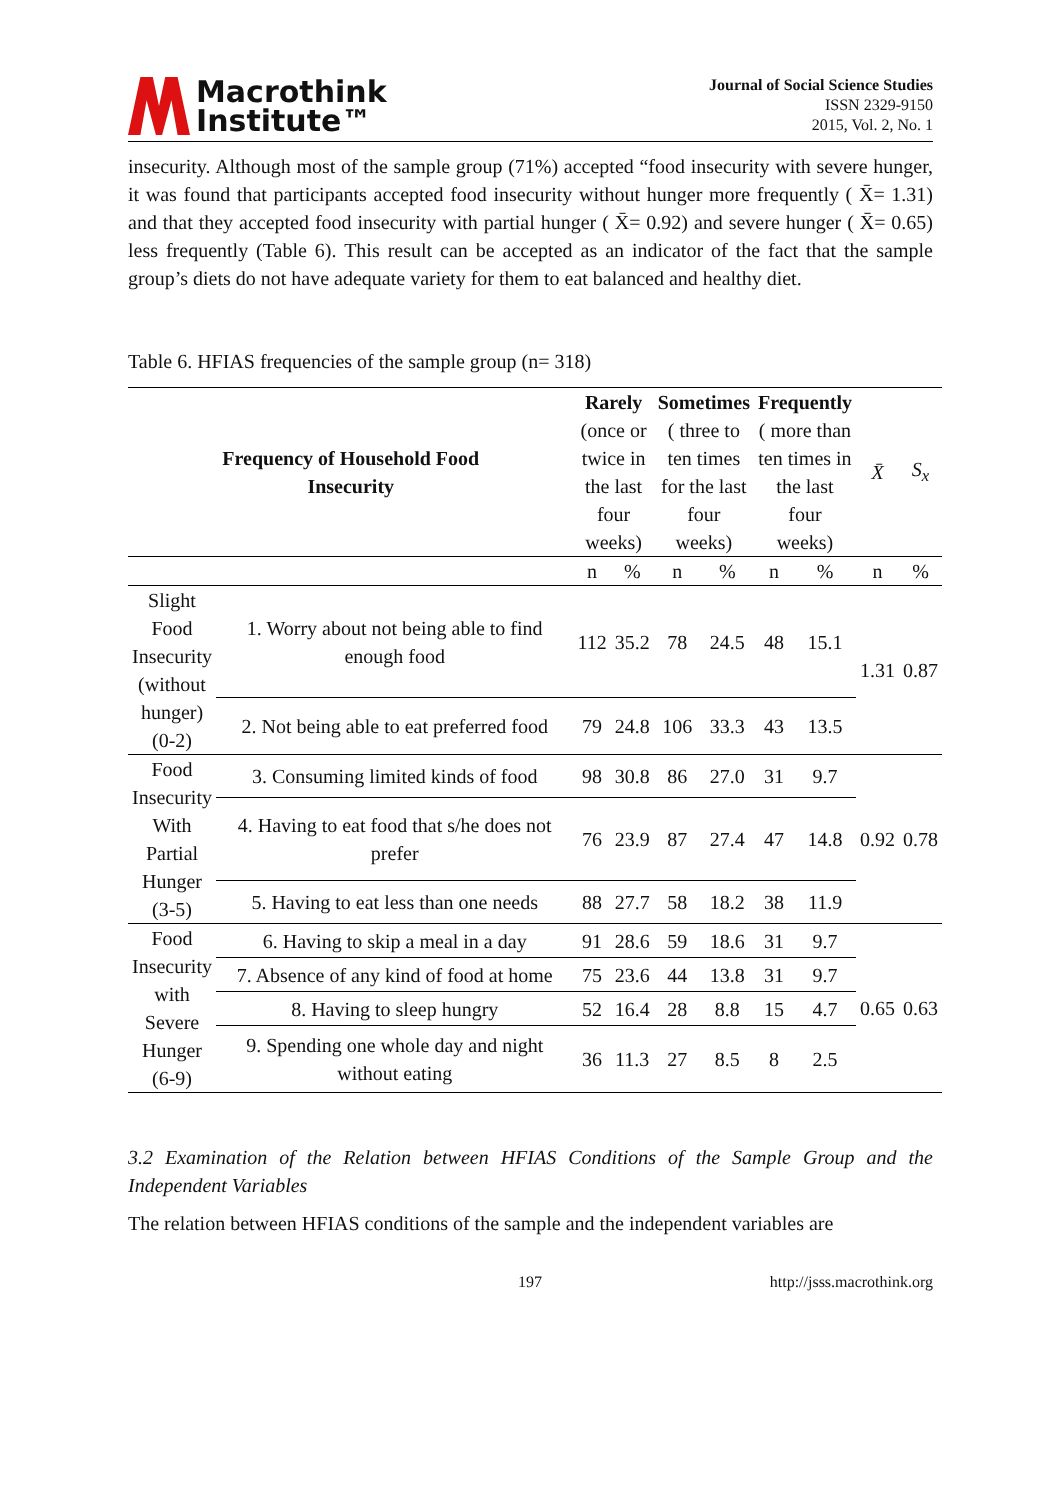Macrothink
Institute™
Journal of Social Science Studies
ISSN 2329-9150
2015, Vol. 2, No. 1
insecurity. Although most of the sample group (71%) accepted “food insecurity with severe hunger, it was found that participants accepted food insecurity without hunger more frequently ( X̄= 1.31) and that they accepted food insecurity with partial hunger ( X̄= 0.92) and severe hunger ( X̄= 0.65) less frequently (Table 6). This result can be accepted as an indicator of the fact that the sample group’s diets do not have adequate variety for them to eat balanced and healthy diet.
Table 6. HFIAS frequencies of the sample group (n= 318)
| Frequency of Household Food Insecurity | | Rarely (once or twice in the last four weeks) | | Sometimes ( three to ten times for the last four weeks) | | Frequently ( more than ten times in the last four weeks) | | X̄ | S<sub>x</sub> |
| --- | --- | --- | --- | --- | --- | --- | --- | --- | --- |
| | | n | % | n | % | n | % | n | % |
| Slight Food Insecurity (without hunger) (0-2) | 1. Worry about not being able to find enough food | 112 | 35.2 | 78 | 24.5 | 48 | 15.1 | 1.31 | 0.87 |
| | 2. Not being able to eat preferred food | 79 | 24.8 | 106 | 33.3 | 43 | 13.5 | | |
| Food Insecurity With Partial Hunger (3-5) | 3. Consuming limited kinds of food | 98 | 30.8 | 86 | 27.0 | 31 | 9.7 | 0.92 | 0.78 |
| | 4. Having to eat food that s/he does not prefer | 76 | 23.9 | 87 | 27.4 | 47 | 14.8 | | |
| | 5. Having to eat less than one needs | 88 | 27.7 | 58 | 18.2 | 38 | 11.9 | | |
| Food Insecurity with Severe Hunger (6-9) | 6. Having to skip a meal in a day | 91 | 28.6 | 59 | 18.6 | 31 | 9.7 | 0.65 | 0.63 |
| | 7. Absence of any kind of food at home | 75 | 23.6 | 44 | 13.8 | 31 | 9.7 | | |
| | 8. Having to sleep hungry | 52 | 16.4 | 28 | 8.8 | 15 | 4.7 | | |
| | 9. Spending one whole day and night without eating | 36 | 11.3 | 27 | 8.5 | 8 | 2.5 | | |
3.2 Examination of the Relation between HFIAS Conditions of the Sample Group and the Independent Variables
The relation between HFIAS conditions of the sample and the independent variables are
197 http://jsss.macrothink.org